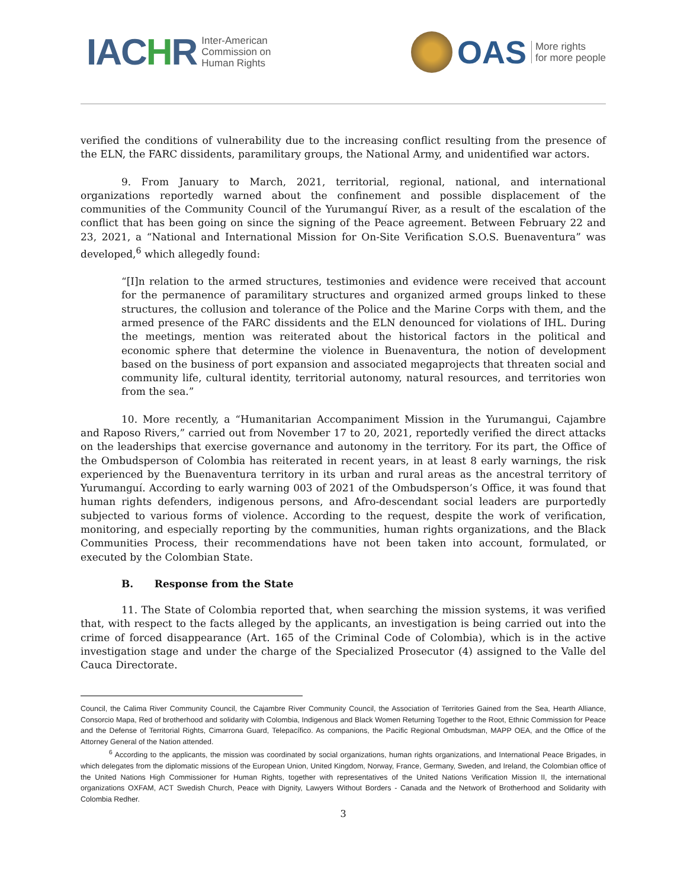IACHR
Inter-American
Commission on
Human Rights
OAS
More rights
for more people
verified the conditions of vulnerability due to the increasing conflict resulting from the presence of the ELN, the FARC dissidents, paramilitary groups, the National Army, and unidentified war actors.
9. From January to March, 2021, territorial, regional, national, and international organizations reportedly warned about the confinement and possible displacement of the communities of the Community Council of the Yurumanguí River, as a result of the escalation of the conflict that has been going on since the signing of the Peace agreement. Between February 22 and 23, 2021, a “National and International Mission for On-Site Verification S.O.S. Buenaventura” was developed,<sup>6</sup> which allegedly found:
“[I]n relation to the armed structures, testimonies and evidence were received that account for the permanence of paramilitary structures and organized armed groups linked to these structures, the collusion and tolerance of the Police and the Marine Corps with them, and the armed presence of the FARC dissidents and the ELN denounced for violations of IHL. During the meetings, mention was reiterated about the historical factors in the political and economic sphere that determine the violence in Buenaventura, the notion of development based on the business of port expansion and associated megaprojects that threaten social and community life, cultural identity, territorial autonomy, natural resources, and territories won from the sea.”
10. More recently, a “Humanitarian Accompaniment Mission in the Yurumangui, Cajambre and Raposo Rivers,” carried out from November 17 to 20, 2021, reportedly verified the direct attacks on the leaderships that exercise governance and autonomy in the territory. For its part, the Office of the Ombudsperson of Colombia has reiterated in recent years, in at least 8 early warnings, the risk experienced by the Buenaventura territory in its urban and rural areas as the ancestral territory of Yurumanguí. According to early warning 003 of 2021 of the Ombudsperson’s Office, it was found that human rights defenders, indigenous persons, and Afro-descendant social leaders are purportedly subjected to various forms of violence. According to the request, despite the work of verification, monitoring, and especially reporting by the communities, human rights organizations, and the Black Communities Process, their recommendations have not been taken into account, formulated, or executed by the Colombian State.
B. Response from the State
11. The State of Colombia reported that, when searching the mission systems, it was verified that, with respect to the facts alleged by the applicants, an investigation is being carried out into the crime of forced disappearance (Art. 165 of the Criminal Code of Colombia), which is in the active investigation stage and under the charge of the Specialized Prosecutor (4) assigned to the Valle del Cauca Directorate.
Council, the Calima River Community Council, the Cajambre River Community Council, the Association of Territories Gained from the Sea, Hearth Alliance, Consorcio Mapa, Red of brotherhood and solidarity with Colombia, Indigenous and Black Women Returning Together to the Root, Ethnic Commission for Peace and the Defense of Territorial Rights, Cimarrona Guard, Telepacífico. As companions, the Pacific Regional Ombudsman, MAPP OEA, and the Office of the Attorney General of the Nation attended.
<sup>6</sup> According to the applicants, the mission was coordinated by social organizations, human rights organizations, and International Peace Brigades, in which delegates from the diplomatic missions of the European Union, United Kingdom, Norway, France, Germany, Sweden, and Ireland, the Colombian office of the United Nations High Commissioner for Human Rights, together with representatives of the United Nations Verification Mission II, the international organizations OXFAM, ACT Swedish Church, Peace with Dignity, Lawyers Without Borders - Canada and the Network of Brotherhood and Solidarity with Colombia Redher.
3